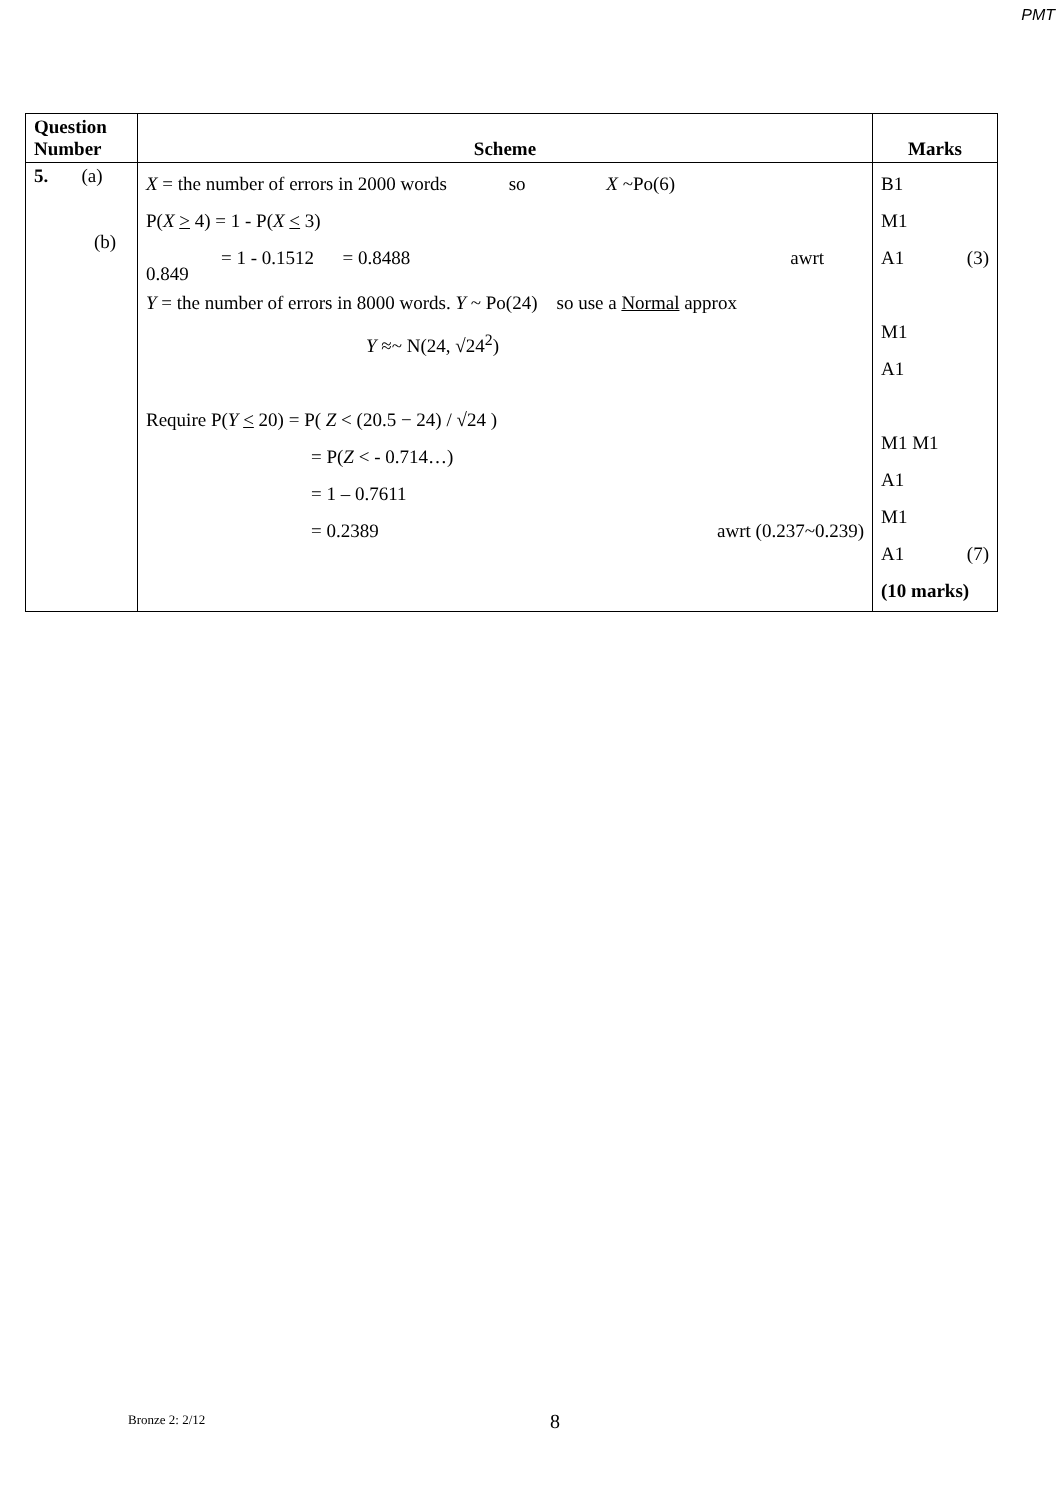PMT
| Question Number | Scheme | Marks |
| --- | --- | --- |
| 5. (a) (b) | X = the number of errors in 2000 words so X ~Po(6) P( X > 4) = 1 - P( X < 3) = 1 - 0.1512 = 0.8488 awrt 0.849 Y = the number of errors in 8000 words. Y ~ Po(24) so use a Normal approx Y ≈~ N(24, √24<sup>2</sup>) Require P( Y < 20) = P( Z < (20.5 − 24) / √24 ) = P( Z < - 0.714…) = 1 – 0.7611 = 0.2389 awrt (0.237~0.239) | B1 M1 A1 (3) M1 A1 M1 M1 A1 M1 A1 (7) (10 marks) |
Bronze 2: 2/12 8